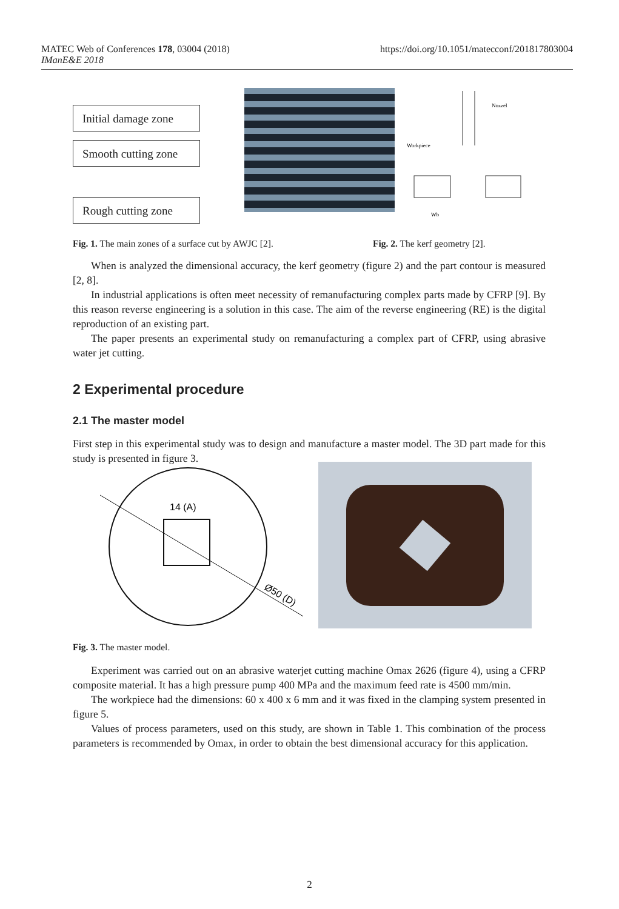MATEC Web of Conferences 178, 03004 (2018)
IManE&E 2018
https://doi.org/10.1051/matecconf/201817803004
Initial damage zone
Smooth cutting zone
Rough cutting zone
Nozzel
Workpiece
Wb
Fig. 1. The main zones of a surface cut by AWJC [2]. Fig. 2. The kerf geometry [2].
When is analyzed the dimensional accuracy, the kerf geometry (figure 2) and the part contour is measured [2, 8].
In industrial applications is often meet necessity of remanufacturing complex parts made by CFRP [9]. By this reason reverse engineering is a solution in this case. The aim of the reverse engineering (RE) is the digital reproduction of an existing part.
The paper presents an experimental study on remanufacturing a complex part of CFRP, using abrasive water jet cutting.
2 Experimental procedure
2.1 The master model
First step in this experimental study was to design and manufacture a master model. The 3D part made for this study is presented in figure 3.
14 (A)
Ø50 (D)
Fig. 3. The master model.
Experiment was carried out on an abrasive waterjet cutting machine Omax 2626 (figure 4), using a CFRP composite material. It has a high pressure pump 400 MPa and the maximum feed rate is 4500 mm/min.
The workpiece had the dimensions: 60 x 400 x 6 mm and it was fixed in the clamping system presented in figure 5.
Values of process parameters, used on this study, are shown in Table 1. This combination of the process parameters is recommended by Omax, in order to obtain the best dimensional accuracy for this application.
2